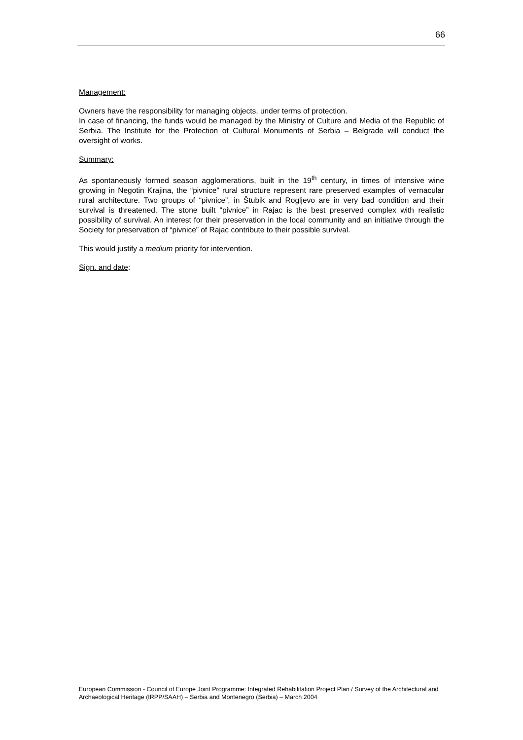66
Management:
Owners have the responsibility for managing objects, under terms of protection.
In case of financing, the funds would be managed by the Ministry of Culture and Media of the Republic of Serbia. The Institute for the Protection of Cultural Monuments of Serbia – Belgrade will conduct the oversight of works.
Summary:
As spontaneously formed season agglomerations, built in the 19<sup>th</sup> century, in times of intensive wine growing in Negotin Krajina, the “pivnice” rural structure represent rare preserved examples of vernacular rural architecture. Two groups of “pivnice”, in Štubik and Rogljevo are in very bad condition and their survival is threatened. The stone built “pivnice” in Rajac is the best preserved complex with realistic possibility of survival. An interest for their preservation in the local community and an initiative through the Society for preservation of “pivnice” of Rajac contribute to their possible survival.
This would justify a medium priority for intervention.
Sign. and date:
European Commission - Council of Europe Joint Programme: Integrated Rehabilitation Project Plan / Survey of the Architectural and Archaeological Heritage (IRPP/SAAH) – Serbia and Montenegro (Serbia) – March 2004